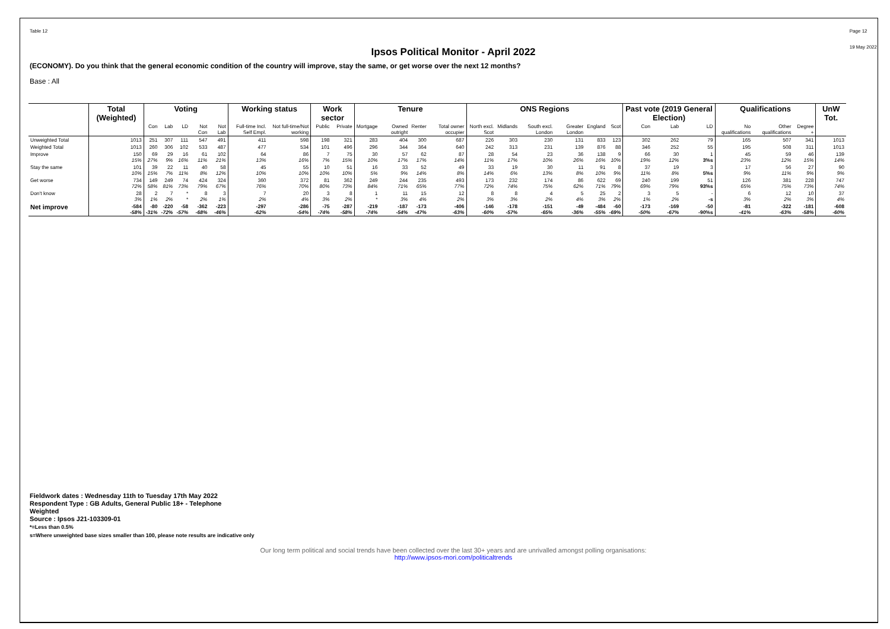Table 12 Page 12
19 May 2022
Ipsos Political Monitor - April 2022
(ECONOMY). Do you think that the general economic condition of the country will improve, stay the same, or get worse over the next 12 months?
Base : All
| | Total (Weighted) | Voting | | | | | Working status | | Work sector | | Tenure | | | | ONS Regions | | | | | | Past vote (2019 General Election) | | | Qualifications | | | UnW Tot. |
| --- | --- | --- | --- | --- | --- | --- | --- | --- | --- | --- | --- | --- | --- | --- | --- | --- | --- | --- | --- | --- | --- | --- | --- | --- | --- | --- | --- |
| | | Con | Lab | LD | Not Con | Not Lab | Full-time Incl. Self Empl. | Not full-time/Not working | Public | Private | Mortgage | Owned outright | Renter | Total owner occupier | North excl. Scot | Midlands | South excl. London | Greater London | England | Scot | Con | Lab | LD | No qualifications | Other qualifications | Degree + | |
| Unweighted Total | 1013 | 251 | 307 | 111 | 547 | 491 | 411 | 598 | 198 | 321 | 283 | 404 | 300 | 687 | 226 | 303 | 230 | 131 | 833 | 123 | 302 | 262 | 79 | 165 | 507 | 341 | 1013 |
| Weighted Total | 1013 | 260 | 306 | 102 | 533 | 487 | 477 | 534 | 101 | 496 | 296 | 344 | 364 | 640 | 242 | 313 | 231 | 139 | 876 | 88 | 346 | 252 | 55 | 195 | 508 | 311 | 1013 |
| Improve | 150 15% | 69 27% | 29 9% | 16 16% | 61 11% | 102 21% | 64 13% | 86 16% | 7 7% | 75 15% | 30 10% | 57 17% | 62 17% | 87 14% | 28 11% | 54 17% | 23 10% | 36 26% | 138 16% | 9 10% | 66 19% | 30 12% | 1 3%s | 45 23% | 59 12% | 46 15% | 139 14% |
| Stay the same | 101 10% | 39 15% | 22 7% | 11 11% | 40 8% | 58 12% | 45 10% | 55 10% | 10 10% | 51 10% | 16 5% | 33 9% | 52 14% | 49 8% | 33 14% | 19 6% | 30 13% | 11 8% | 91 10% | 8 9% | 37 11% | 19 8% | 3 5%s | 17 9% | 56 11% | 27 9% | 90 9% |
| Get worse | 734 72% | 149 58% | 249 81% | 74 73% | 424 79% | 324 67% | 360 76% | 372 70% | 81 80% | 362 73% | 249 84% | 244 71% | 235 65% | 493 77% | 173 72% | 232 74% | 174 75% | 86 62% | 622 71% | 69 79% | 240 69% | 199 79% | 51 93%s | 126 65% | 381 75% | 228 73% | 747 74% |
| Don't know | 28 3% | 2 1% | 7 2% | * * | 8 2% | 3 1% | 7 2% | 20 4% | 3 3% | 8 2% | 1 * | 11 3% | 15 4% | 12 2% | 8 3% | 8 3% | 4 2% | 5 4% | 25 3% | 2 2% | 3 1% | 5 2% | - -s | 6 3% | 12 2% | 10 3% | 37 4% |
| Net improve | -584 -58% | -80 -31% | -220 -72% | -58 -57% | -362 -68% | -223 -46% | -297 -62% | -286 -54% | -75 -74% | -287 -58% | -219 -74% | -187 -54% | -173 -47% | -406 -63% | -146 -60% | -178 -57% | -151 -65% | -49 -36% | -484 -55% | -60 -69% | -173 -50% | -169 -67% | -50 -90%s | -81 -41% | -322 -63% | -181 -58% | -608 -60% |
Fieldwork dates : Wednesday 11th to Tuesday 17th May 2022
Respondent Type : GB Adults, General Public 18+ - Telephone
Weighted
Source : Ipsos J21-103309-01
*=Less than 0.5%
s=Where unweighted base sizes smaller than 100, please note results are indicative only
Our long term political and social trends have been collected over the last 30+ years and are unrivalled amongst polling organisations:
http://www.ipsos-mori.com/politicaltrends